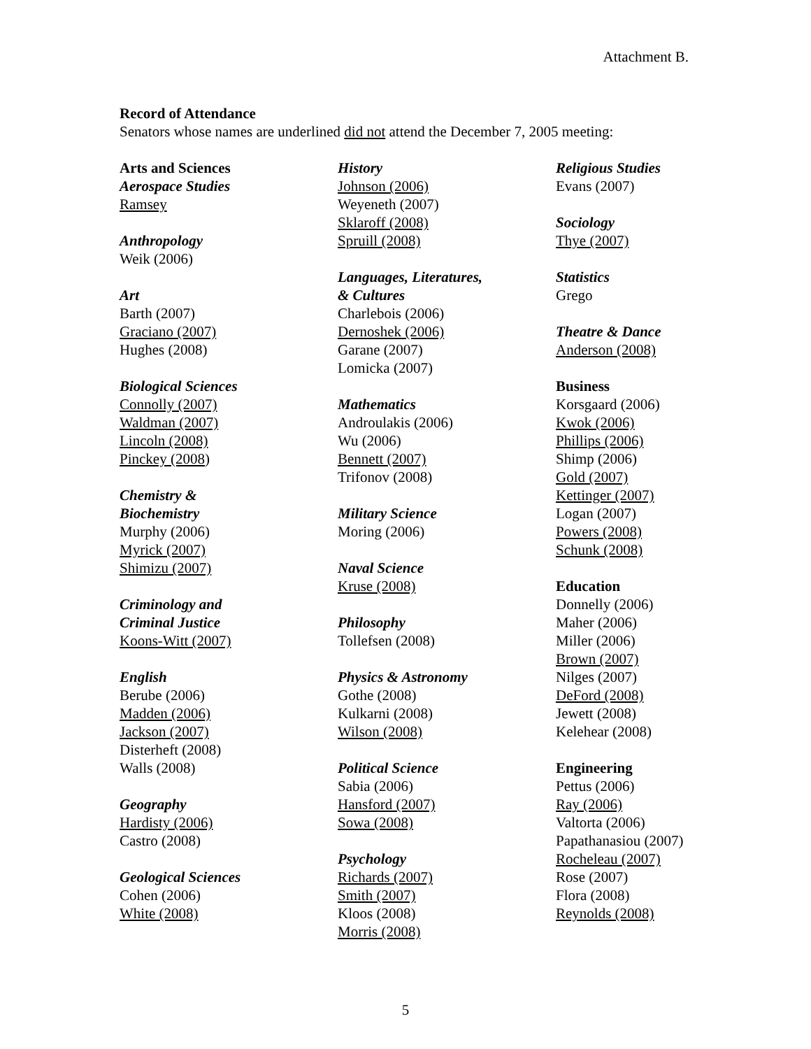Attachment B.
Record of Attendance
Senators whose names are underlined did not attend the December 7, 2005 meeting:
Arts and Sciences
Aerospace Studies
Ramsey
Anthropology
Weik (2006)
Art
Barth (2007)
Graciano (2007)
Hughes (2008)
Biological Sciences
Connolly (2007)
Waldman (2007)
Lincoln (2008)
Pinckey (2008)
Chemistry &
Biochemistry
Murphy (2006)
Myrick (2007)
Shimizu (2007)
Criminology and
Criminal Justice
Koons-Witt (2007)
English
Berube (2006)
Madden (2006)
Jackson (2007)
Disterheft (2008)
Walls (2008)
Geography
Hardisty (2006)
Castro (2008)
Geological Sciences
Cohen (2006)
White (2008)
History
Johnson (2006)
Weyeneth (2007)
Sklaroff (2008)
Spruill (2008)
Languages, Literatures,
& Cultures
Charlebois (2006)
Dernoshek (2006)
Garane (2007)
Lomicka (2007)
Mathematics
Androulakis (2006)
Wu (2006)
Bennett (2007)
Trifonov (2008)
Military Science
Moring (2006)
Naval Science
Kruse (2008)
Philosophy
Tollefsen (2008)
Physics & Astronomy
Gothe (2008)
Kulkarni (2008)
Wilson (2008)
Political Science
Sabia (2006)
Hansford (2007)
Sowa (2008)
Psychology
Richards (2007)
Smith (2007)
Kloos (2008)
Morris (2008)
Religious Studies
Evans (2007)
Sociology
Thye (2007)
Statistics
Grego
Theatre & Dance
Anderson (2008)
Business
Korsgaard (2006)
Kwok (2006)
Phillips (2006)
Shimp (2006)
Gold (2007)
Kettinger (2007)
Logan (2007)
Powers (2008)
Schunk (2008)
Education
Donnelly (2006)
Maher (2006)
Miller (2006)
Brown (2007)
Nilges (2007)
DeFord (2008)
Jewett (2008)
Kelehear (2008)
Engineering
Pettus (2006)
Ray (2006)
Valtorta (2006)
Papathanasiou (2007)
Rocheleau (2007)
Rose (2007)
Flora (2008)
Reynolds (2008)
5